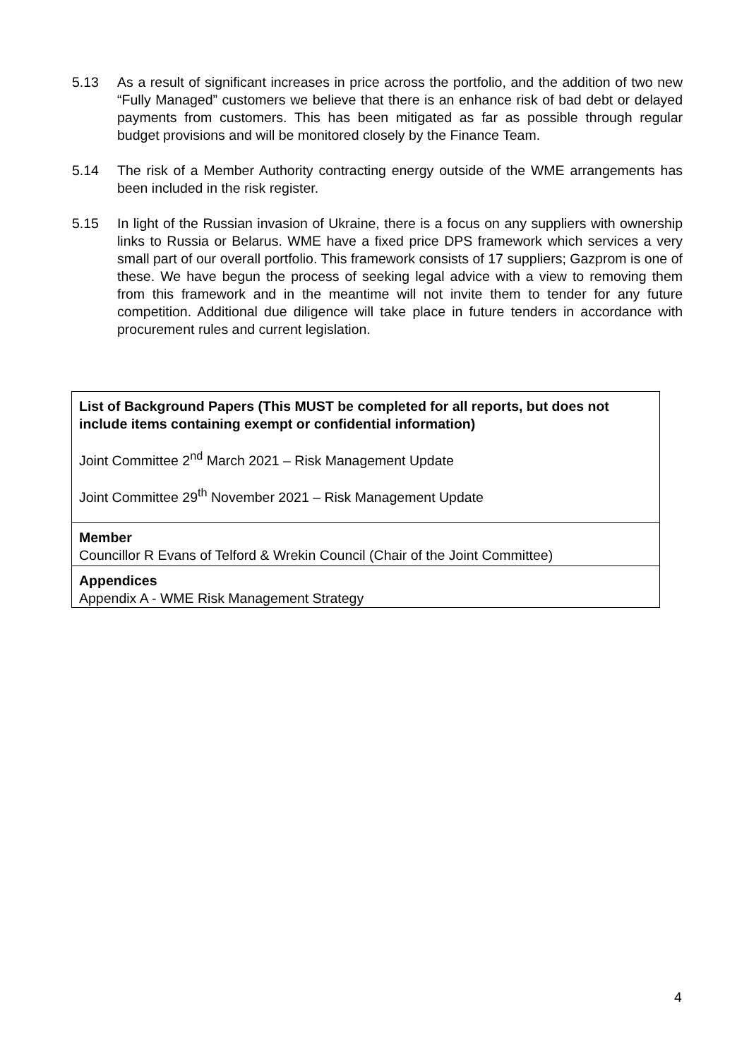5.13 As a result of significant increases in price across the portfolio, and the addition of two new “Fully Managed” customers we believe that there is an enhance risk of bad debt or delayed payments from customers. This has been mitigated as far as possible through regular budget provisions and will be monitored closely by the Finance Team.
5.14 The risk of a Member Authority contracting energy outside of the WME arrangements has been included in the risk register.
5.15 In light of the Russian invasion of Ukraine, there is a focus on any suppliers with ownership links to Russia or Belarus. WME have a fixed price DPS framework which services a very small part of our overall portfolio. This framework consists of 17 suppliers; Gazprom is one of these. We have begun the process of seeking legal advice with a view to removing them from this framework and in the meantime will not invite them to tender for any future competition. Additional due diligence will take place in future tenders in accordance with procurement rules and current legislation.
| List of Background Papers (This MUST be completed for all reports, but does not include items containing exempt or confidential information) Joint Committee 2<sup>nd</sup> March 2021 – Risk Management Update Joint Committee 29<sup>th</sup> November 2021 – Risk Management Update |
| Member Councillor R Evans of Telford & Wrekin Council (Chair of the Joint Committee) |
| Appendices Appendix A - WME Risk Management Strategy |
4